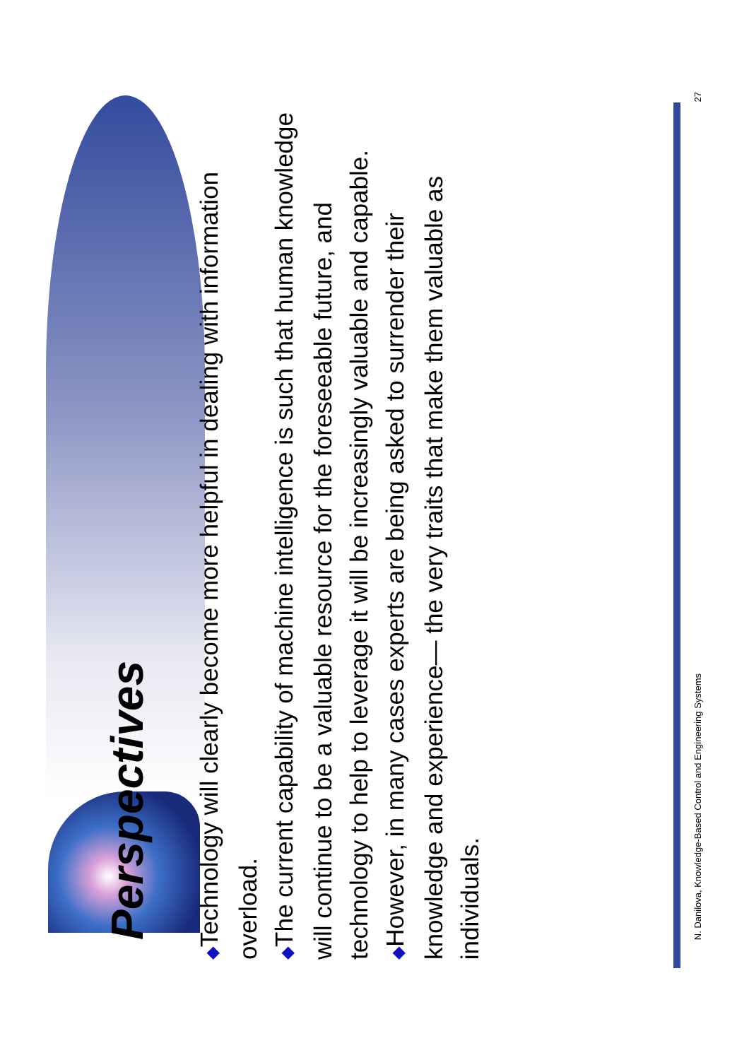Perspectives
◆Technology will clearly become more helpful in dealing with information overload.
◆The current capability of machine intelligence is such that human knowledge will continue to be a valuable resource for the foreseeable future, and technology to help to leverage it will be increasingly valuable and capable.
◆However, in many cases experts are being asked to surrender their knowledge and experience— the very traits that make them valuable as individuals.
N. Danilova, Knowledge-Based Control and Engineering Systems 27